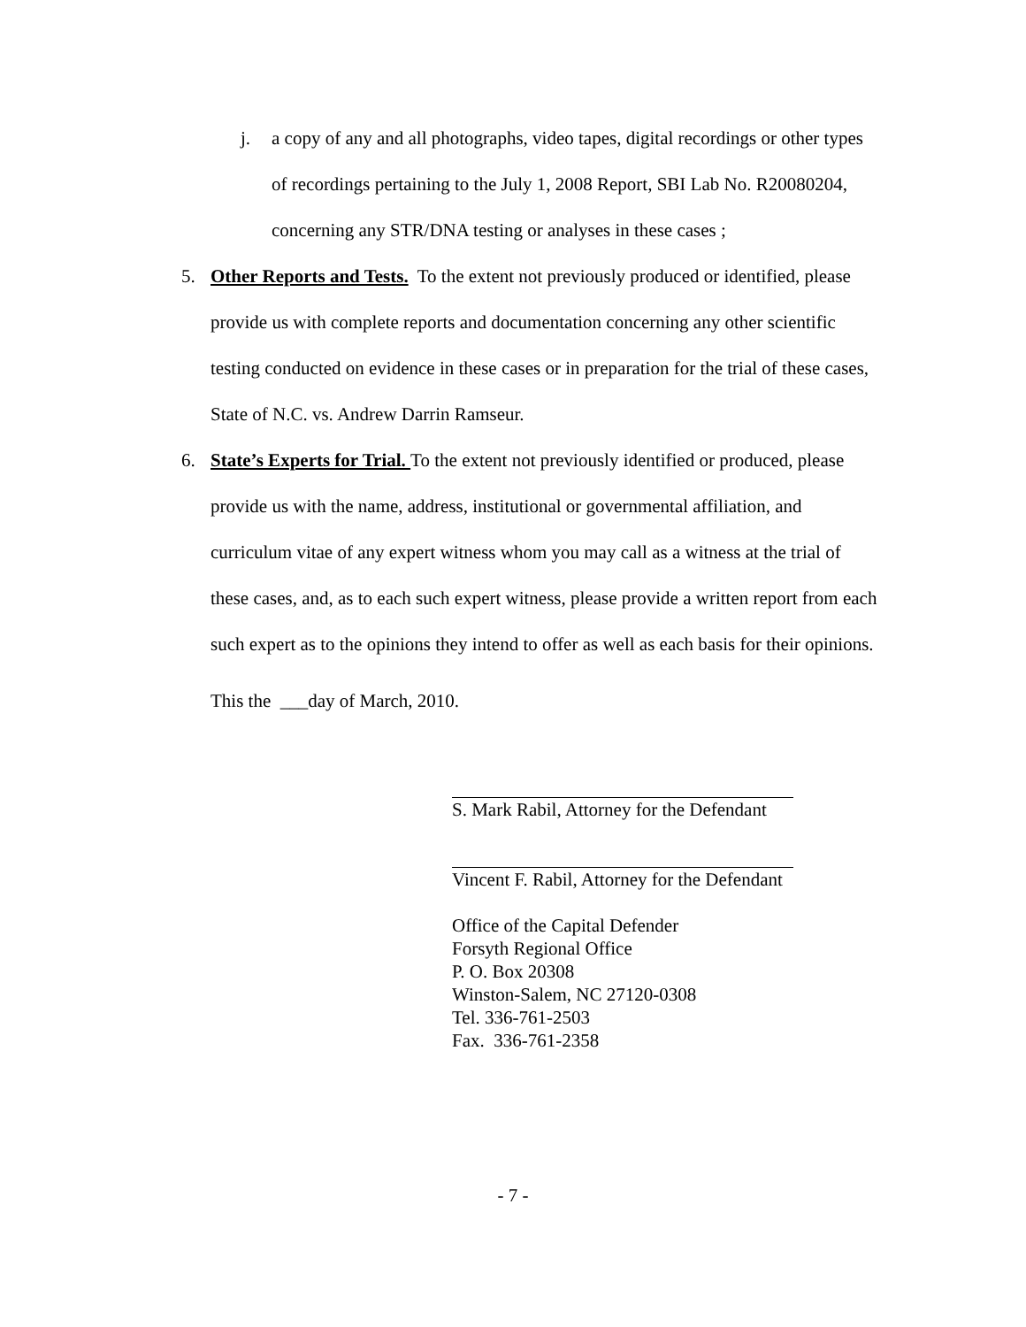j. a copy of any and all photographs, video tapes, digital recordings or other types of recordings pertaining to the July 1, 2008 Report, SBI Lab No. R20080204, concerning any STR/DNA testing or analyses in these cases ;
5. Other Reports and Tests. To the extent not previously produced or identified, please provide us with complete reports and documentation concerning any other scientific testing conducted on evidence in these cases or in preparation for the trial of these cases, State of N.C. vs. Andrew Darrin Ramseur.
6. State’s Experts for Trial. To the extent not previously identified or produced, please provide us with the name, address, institutional or governmental affiliation, and curriculum vitae of any expert witness whom you may call as a witness at the trial of these cases, and, as to each such expert witness, please provide a written report from each such expert as to the opinions they intend to offer as well as each basis for their opinions.
This the ___day of March, 2010.
S. Mark Rabil, Attorney for the Defendant
Vincent F. Rabil, Attorney for the Defendant
Office of the Capital Defender
Forsyth Regional Office
P. O. Box 20308
Winston-Salem, NC 27120-0308
Tel. 336-761-2503
Fax. 336-761-2358
- 7 -